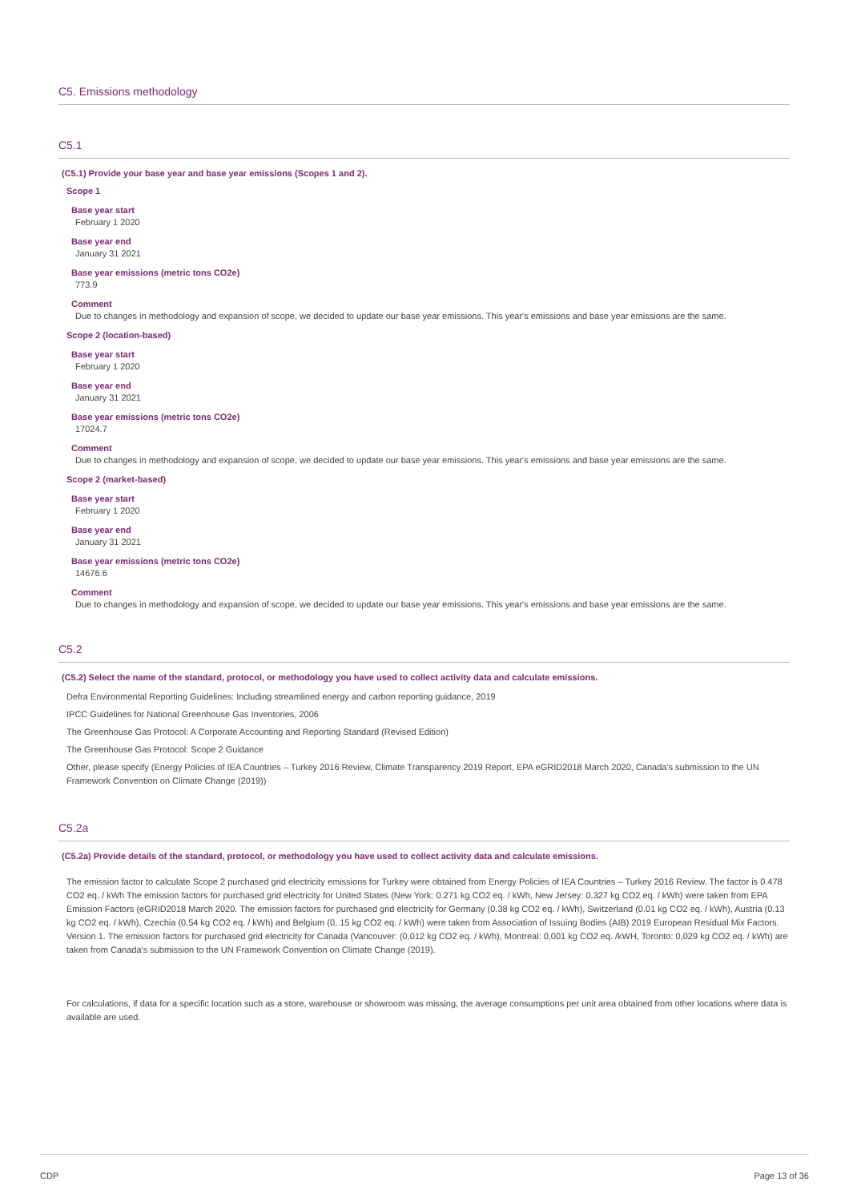C5. Emissions methodology
C5.1
(C5.1) Provide your base year and base year emissions (Scopes 1 and 2).
Scope 1
Base year start
February 1 2020
Base year end
January 31 2021
Base year emissions (metric tons CO2e)
773.9
Comment
Due to changes in methodology and expansion of scope, we decided to update our base year emissions. This year's emissions and base year emissions are the same.
Scope 2 (location-based)
Base year start
February 1 2020
Base year end
January 31 2021
Base year emissions (metric tons CO2e)
17024.7
Comment
Due to changes in methodology and expansion of scope, we decided to update our base year emissions. This year's emissions and base year emissions are the same.
Scope 2 (market-based)
Base year start
February 1 2020
Base year end
January 31 2021
Base year emissions (metric tons CO2e)
14676.6
Comment
Due to changes in methodology and expansion of scope, we decided to update our base year emissions. This year's emissions and base year emissions are the same.
C5.2
(C5.2) Select the name of the standard, protocol, or methodology you have used to collect activity data and calculate emissions.
Defra Environmental Reporting Guidelines: Including streamlined energy and carbon reporting guidance, 2019
IPCC Guidelines for National Greenhouse Gas Inventories, 2006
The Greenhouse Gas Protocol: A Corporate Accounting and Reporting Standard (Revised Edition)
The Greenhouse Gas Protocol: Scope 2 Guidance
Other, please specify (Energy Policies of IEA Countries – Turkey 2016 Review, Climate Transparency 2019 Report, EPA eGRID2018 March 2020, Canada's submission to the UN Framework Convention on Climate Change (2019))
C5.2a
(C5.2a) Provide details of the standard, protocol, or methodology you have used to collect activity data and calculate emissions.
The emission factor to calculate Scope 2 purchased grid electricity emissions for Turkey were obtained from Energy Policies of IEA Countries – Turkey 2016 Review. The factor is 0.478 CO2 eq. / kWh The emission factors for purchased grid electricity for United States (New York: 0.271 kg CO2 eq. / kWh, New Jersey: 0.327 kg CO2 eq. / kWh) were taken from EPA Emission Factors (eGRID2018 March 2020. The emission factors for purchased grid electricity for Germany (0.38 kg CO2 eq. / kWh), Switzerland (0.01 kg CO2 eq. / kWh), Austria (0.13 kg CO2 eq. / kWh), Czechia (0.54 kg CO2 eq. / kWh) and Belgium (0, 15 kg CO2 eq. / kWh) were taken from Association of Issuing Bodies (AIB) 2019 European Residual Mix Factors. Version 1. The emission factors for purchased grid electricity for Canada (Vancouver: (0.012 kg CO2 eq. / kWh), Montreal: 0,001 kg CO2 eq. /kWH, Toronto: 0,029 kg CO2 eq. / kWh) are taken from Canada's submission to the UN Framework Convention on Climate Change (2019).
For calculations, if data for a specific location such as a store, warehouse or showroom was missing, the average consumptions per unit area obtained from other locations where data is available are used.
CDP Page 13 of 36